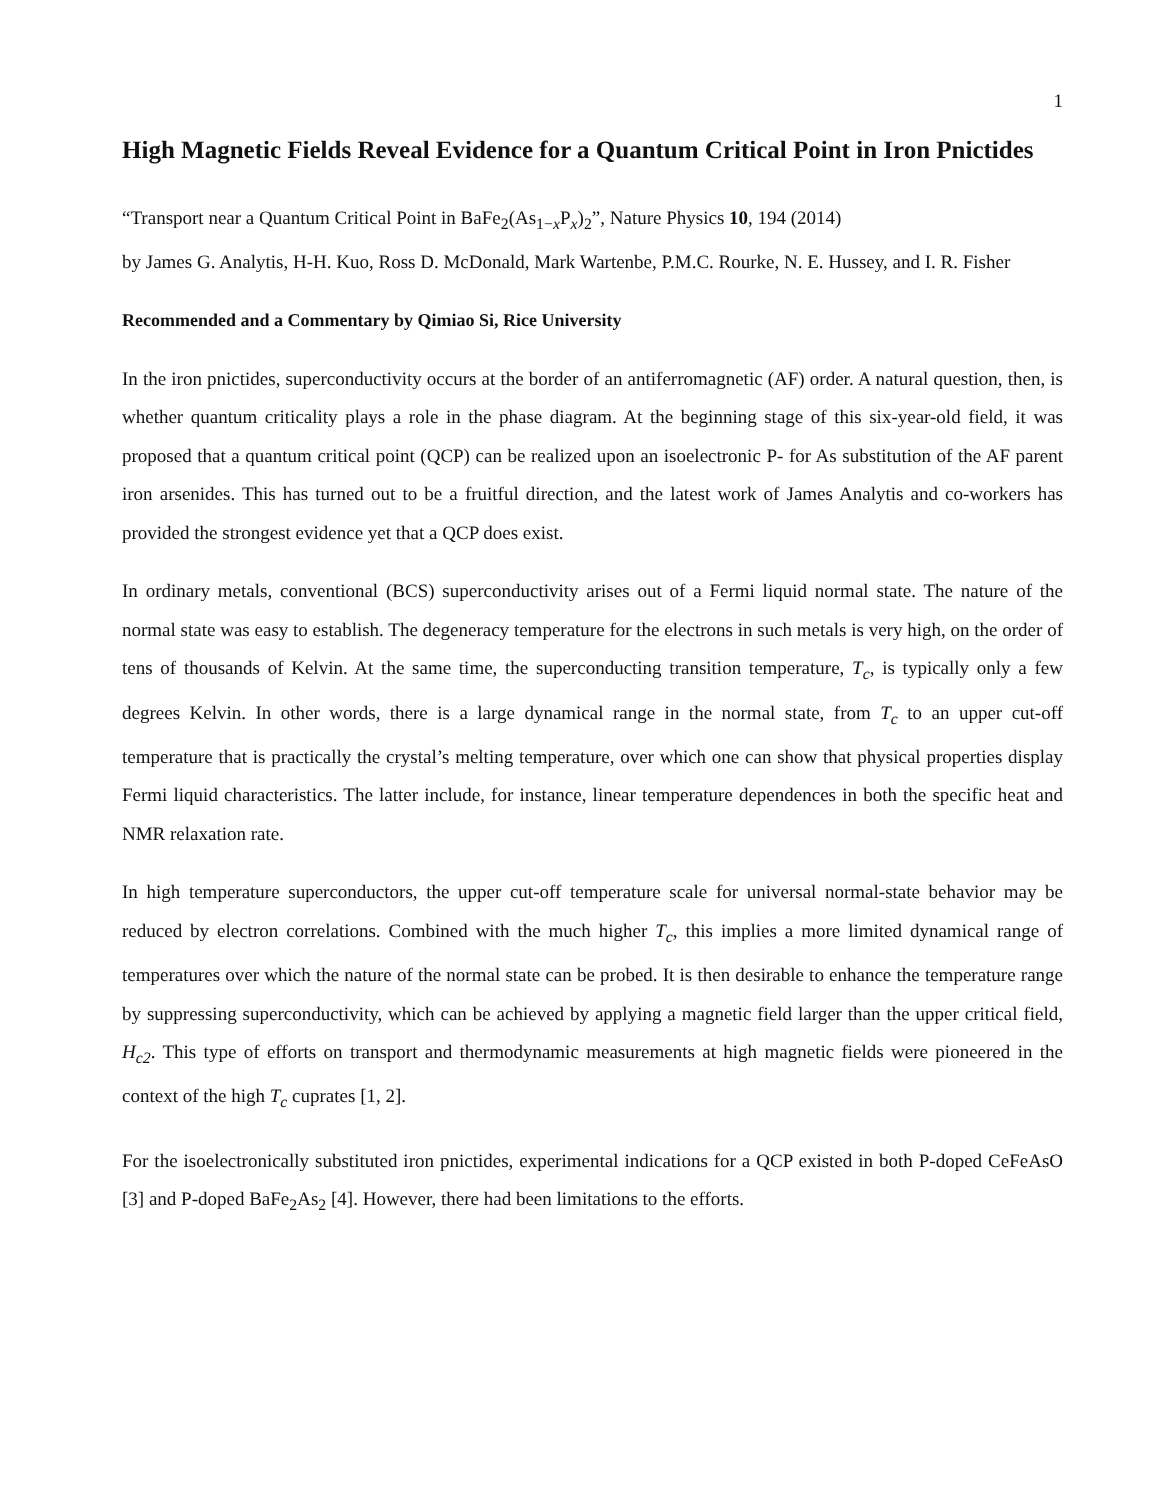1
High Magnetic Fields Reveal Evidence for a Quantum Critical Point in Iron Pnictides
“Transport near a Quantum Critical Point in BaFe<sub>2</sub>(As<sub>1−x</sub>P<sub>x</sub>)<sub>2</sub>”, Nature Physics 10, 194 (2014)
by James G. Analytis, H-H. Kuo, Ross D. McDonald, Mark Wartenbe, P.M.C. Rourke, N. E. Hussey, and I. R. Fisher
Recommended and a Commentary by Qimiao Si, Rice University
In the iron pnictides, superconductivity occurs at the border of an antiferromagnetic (AF) order. A natural question, then, is whether quantum criticality plays a role in the phase diagram. At the beginning stage of this six-year-old field, it was proposed that a quantum critical point (QCP) can be realized upon an isoelectronic P- for As substitution of the AF parent iron arsenides. This has turned out to be a fruitful direction, and the latest work of James Analytis and co-workers has provided the strongest evidence yet that a QCP does exist.
In ordinary metals, conventional (BCS) superconductivity arises out of a Fermi liquid normal state. The nature of the normal state was easy to establish. The degeneracy temperature for the electrons in such metals is very high, on the order of tens of thousands of Kelvin. At the same time, the superconducting transition temperature, T<sub>c</sub>, is typically only a few degrees Kelvin. In other words, there is a large dynamical range in the normal state, from T<sub>c</sub> to an upper cut-off temperature that is practically the crystal’s melting temperature, over which one can show that physical properties display Fermi liquid characteristics. The latter include, for instance, linear temperature dependences in both the specific heat and NMR relaxation rate.
In high temperature superconductors, the upper cut-off temperature scale for universal normal-state behavior may be reduced by electron correlations. Combined with the much higher T<sub>c</sub>, this implies a more limited dynamical range of temperatures over which the nature of the normal state can be probed. It is then desirable to enhance the temperature range by suppressing superconductivity, which can be achieved by applying a magnetic field larger than the upper critical field, H<sub>c2</sub>. This type of efforts on transport and thermodynamic measurements at high magnetic fields were pioneered in the context of the high T<sub>c</sub> cuprates [1, 2].
For the isoelectronically substituted iron pnictides, experimental indications for a QCP existed in both P-doped CeFeAsO [3] and P-doped BaFe<sub>2</sub>As<sub>2</sub> [4]. However, there had been limitations to the efforts.